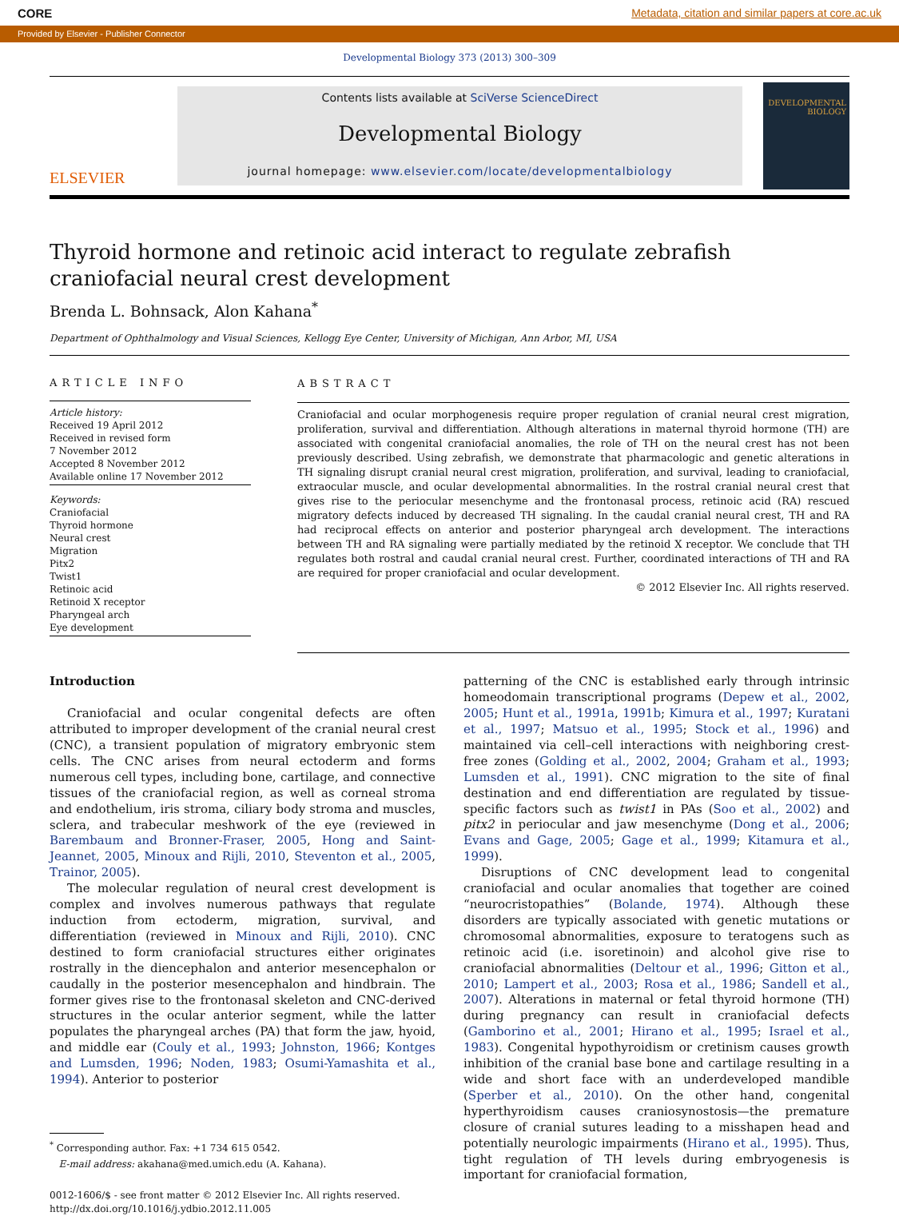CORE Metadata, citation and similar papers at core.ac.uk
Provided by Elsevier - Publisher Connector
Developmental Biology 373 (2013) 300–309
ELSEVIER
Contents lists available at SciVerse ScienceDirect
Developmental Biology
journal homepage: www.elsevier.com/locate/developmentalbiology
DEVELOPMENTAL BIOLOGY
Thyroid hormone and retinoic acid interact to regulate zebrafish craniofacial neural crest development
Brenda L. Bohnsack, Alon Kahana<sup>*</sup>
Department of Ophthalmology and Visual Sciences, Kellogg Eye Center, University of Michigan, Ann Arbor, MI, USA
ARTICLE INFO
Article history:
Received 19 April 2012
Received in revised form
7 November 2012
Accepted 8 November 2012
Available online 17 November 2012
Keywords:
Craniofacial
Thyroid hormone
Neural crest
Migration
Pitx2
Twist1
Retinoic acid
Retinoid X receptor
Pharyngeal arch
Eye development
ABSTRACT
Craniofacial and ocular morphogenesis require proper regulation of cranial neural crest migration, proliferation, survival and differentiation. Although alterations in maternal thyroid hormone (TH) are associated with congenital craniofacial anomalies, the role of TH on the neural crest has not been previously described. Using zebrafish, we demonstrate that pharmacologic and genetic alterations in TH signaling disrupt cranial neural crest migration, proliferation, and survival, leading to craniofacial, extraocular muscle, and ocular developmental abnormalities. In the rostral cranial neural crest that gives rise to the periocular mesenchyme and the frontonasal process, retinoic acid (RA) rescued migratory defects induced by decreased TH signaling. In the caudal cranial neural crest, TH and RA had reciprocal effects on anterior and posterior pharyngeal arch development. The interactions between TH and RA signaling were partially mediated by the retinoid X receptor. We conclude that TH regulates both rostral and caudal cranial neural crest. Further, coordinated interactions of TH and RA are required for proper craniofacial and ocular development.
© 2012 Elsevier Inc. All rights reserved.
Introduction
Craniofacial and ocular congenital defects are often attributed to improper development of the cranial neural crest (CNC), a transient population of migratory embryonic stem cells. The CNC arises from neural ectoderm and forms numerous cell types, including bone, cartilage, and connective tissues of the craniofacial region, as well as corneal stroma and endothelium, iris stroma, ciliary body stroma and muscles, sclera, and trabecular meshwork of the eye (reviewed in Barembaum and Bronner-Fraser, 2005, Hong and Saint-Jeannet, 2005, Minoux and Rijli, 2010, Steventon et al., 2005, Trainor, 2005).
The molecular regulation of neural crest development is complex and involves numerous pathways that regulate induction from ectoderm, migration, survival, and differentiation (reviewed in Minoux and Rijli, 2010). CNC destined to form craniofacial structures either originates rostrally in the diencephalon and anterior mesencephalon or caudally in the posterior mesencephalon and hindbrain. The former gives rise to the frontonasal skeleton and CNC-derived structures in the ocular anterior segment, while the latter populates the pharyngeal arches (PA) that form the jaw, hyoid, and middle ear (Couly et al., 1993; Johnston, 1966; Kontges and Lumsden, 1996; Noden, 1983; Osumi-Yamashita et al., 1994). Anterior to posterior
<sup>*</sup> Corresponding author. Fax: +1 734 615 0542.
E-mail address: akahana@med.umich.edu (A. Kahana).
0012-1606/$ - see front matter © 2012 Elsevier Inc. All rights reserved.
http://dx.doi.org/10.1016/j.ydbio.2012.11.005
patterning of the CNC is established early through intrinsic homeodomain transcriptional programs (Depew et al., 2002, 2005; Hunt et al., 1991a, 1991b; Kimura et al., 1997; Kuratani et al., 1997; Matsuo et al., 1995; Stock et al., 1996) and maintained via cell–cell interactions with neighboring crest-free zones (Golding et al., 2002, 2004; Graham et al., 1993; Lumsden et al., 1991). CNC migration to the site of final destination and end differentiation are regulated by tissue-specific factors such as twist1 in PAs (Soo et al., 2002) and pitx2 in periocular and jaw mesenchyme (Dong et al., 2006; Evans and Gage, 2005; Gage et al., 1999; Kitamura et al., 1999).
Disruptions of CNC development lead to congenital craniofacial and ocular anomalies that together are coined “neurocristopathies” (Bolande, 1974). Although these disorders are typically associated with genetic mutations or chromosomal abnormalities, exposure to teratogens such as retinoic acid (i.e. isoretinoin) and alcohol give rise to craniofacial abnormalities (Deltour et al., 1996; Gitton et al., 2010; Lampert et al., 2003; Rosa et al., 1986; Sandell et al., 2007). Alterations in maternal or fetal thyroid hormone (TH) during pregnancy can result in craniofacial defects (Gamborino et al., 2001; Hirano et al., 1995; Israel et al., 1983). Congenital hypothyroidism or cretinism causes growth inhibition of the cranial base bone and cartilage resulting in a wide and short face with an underdeveloped mandible (Sperber et al., 2010). On the other hand, congenital hyperthyroidism causes craniosynostosis—the premature closure of cranial sutures leading to a misshapen head and potentially neurologic impairments (Hirano et al., 1995). Thus, tight regulation of TH levels during embryogenesis is important for craniofacial formation,